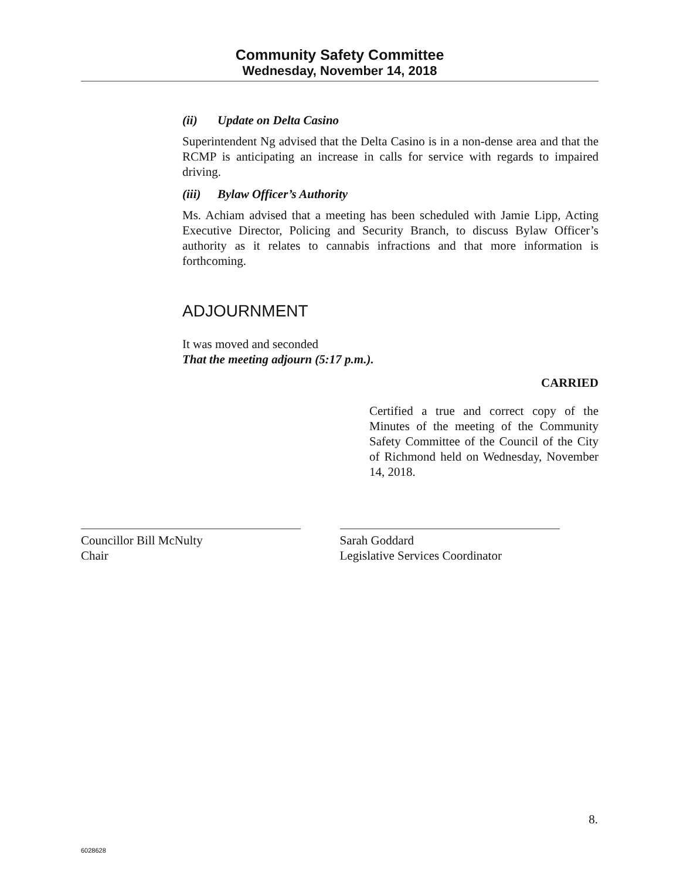Community Safety Committee
Wednesday, November 14, 2018
(ii) Update on Delta Casino
Superintendent Ng advised that the Delta Casino is in a non-dense area and that the RCMP is anticipating an increase in calls for service with regards to impaired driving.
(iii) Bylaw Officer’s Authority
Ms. Achiam advised that a meeting has been scheduled with Jamie Lipp, Acting Executive Director, Policing and Security Branch, to discuss Bylaw Officer’s authority as it relates to cannabis infractions and that more information is forthcoming.
ADJOURNMENT
It was moved and seconded
That the meeting adjourn (5:17 p.m.).
CARRIED
Certified a true and correct copy of the Minutes of the meeting of the Community Safety Committee of the Council of the City of Richmond held on Wednesday, November 14, 2018.
Councillor Bill McNulty
Chair
Sarah Goddard
Legislative Services Coordinator
8.
6028628